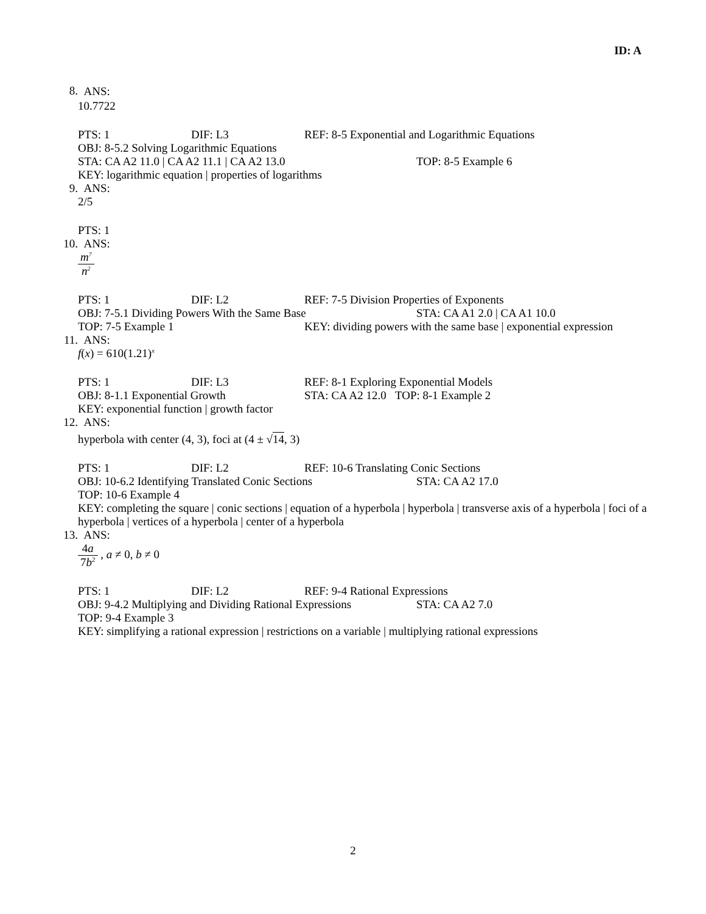ID: A
8.
ANS:
10.7722
PTS: 1 DIF: L3 REF: 8-5 Exponential and Logarithmic Equations
OBJ: 8-5.2 Solving Logarithmic Equations
STA: CA A2 11.0 | CA A2 11.1 | CA A2 13.0 TOP: 8-5 Example 6
KEY: logarithmic equation | properties of logarithms
9. ANS:
2/5
PTS: 1
10. ANS:
m<sup>7</sup> n<sup>2</sup>
PTS: 1 DIF: L2 REF: 7-5 Division Properties of Exponents
OBJ: 7-5.1 Dividing Powers With the Same Base STA: CA A1 2.0 | CA A1 10.0
TOP: 7-5 Example 1 KEY: dividing powers with the same base | exponential expression
11. ANS:
f(x) = 610(1.21)<sup>x</sup>
PTS: 1 DIF: L3 REF: 8-1 Exploring Exponential Models
OBJ: 8-1.1 Exponential Growth STA: CA A2 12.0 TOP: 8-1 Example 2
KEY: exponential function | growth factor
12. ANS:
hyperbola with center (4, 3), foci at (4 ± √14, 3)
PTS: 1 DIF: L2 REF: 10-6 Translating Conic Sections
OBJ: 10-6.2 Identifying Translated Conic Sections STA: CA A2 17.0
TOP: 10-6 Example 4
KEY: completing the square | conic sections | equation of a hyperbola | hyperbola | transverse axis of a hyperbola | foci of a hyperbola | vertices of a hyperbola | center of a hyperbola
13. ANS:
4a 7b<sup>2</sup> , a ≠ 0, b ≠ 0
PTS: 1 DIF: L2 REF: 9-4 Rational Expressions
OBJ: 9-4.2 Multiplying and Dividing Rational Expressions STA: CA A2 7.0
TOP: 9-4 Example 3
KEY: simplifying a rational expression | restrictions on a variable | multiplying rational expressions
2